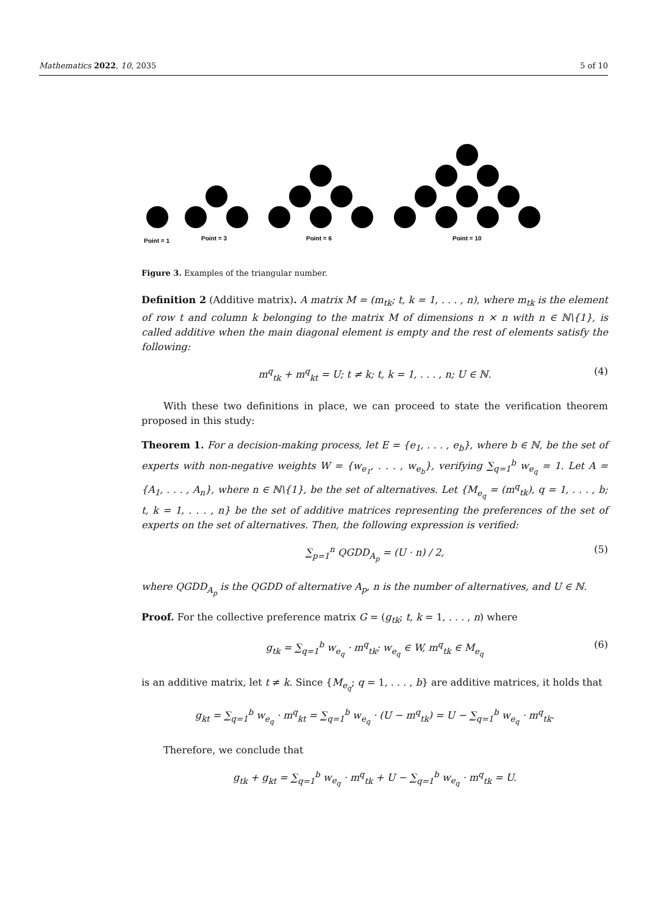Mathematics 2022, 10, 2035 5 of 10
Point = 1
Point = 3
Point = 6
Point = 10
Figure 3. Examples of the triangular number.
Definition 2 (Additive matrix). A matrix M = (m<sub>tk</sub>; t, k = 1, . . . , n), where m<sub>tk</sub> is the element of row t and column k belonging to the matrix M of dimensions n × n with n ∈ ℕ\{1}, is called additive when the main diagonal element is empty and the rest of elements satisfy the following:
m<sup>q</sup><sub>tk</sub> + m<sup>q</sup><sub>kt</sub> = U; t ≠ k; t, k = 1, . . . , n; U ∈ ℕ. (4)
With these two definitions in place, we can proceed to state the verification theorem proposed in this study:
Theorem 1. For a decision-making process, let E = {e<sub>1</sub>, . . . , e<sub>b</sub>}, where b ∈ ℕ, be the set of experts with non-negative weights W = {w<sub>e<sub>1</sub></sub>, . . . , w<sub>e<sub>b</sub></sub>}, verifying ∑<sub>q=1</sub><sup>b</sup> w<sub>e<sub>q</sub></sub> = 1. Let A = {A<sub>1</sub>, . . . , A<sub>n</sub>}, where n ∈ ℕ\{1}, be the set of alternatives. Let {M<sub>e<sub>q</sub></sub> = (m<sup>q</sup><sub>tk</sub>), q = 1, . . . , b; t, k = 1, . . . , n} be the set of additive matrices representing the preferences of the set of experts on the set of alternatives. Then, the following expression is verified:
∑<sub>p=1</sub><sup>n</sup> QGDD<sub>A<sub>p</sub></sub> = (U · n) / 2, (5)
where QGDD<sub>A<sub>p</sub></sub> is the QGDD of alternative A<sub>p</sub>, n is the number of alternatives, and U ∈ ℕ.
Proof. For the collective preference matrix G = (g<sub>tk</sub>; t, k = 1, . . . , n) where
g<sub>tk</sub> = ∑<sub>q=1</sub><sup>b</sup> w<sub>e<sub>q</sub></sub> · m<sup>q</sup><sub>tk</sub>; w<sub>e<sub>q</sub></sub> ∈ W, m<sup>q</sup><sub>tk</sub> ∈ M<sub>e<sub>q</sub></sub> (6)
is an additive matrix, let t ≠ k. Since {M<sub>e<sub>q</sub></sub>; q = 1, . . . , b} are additive matrices, it holds that
g<sub>kt</sub> = ∑<sub>q=1</sub><sup>b</sup> w<sub>e<sub>q</sub></sub> · m<sup>q</sup><sub>kt</sub> = ∑<sub>q=1</sub><sup>b</sup> w<sub>e<sub>q</sub></sub> · (U − m<sup>q</sup><sub>tk</sub>) = U − ∑<sub>q=1</sub><sup>b</sup> w<sub>e<sub>q</sub></sub> · m<sup>q</sup><sub>tk</sub>.
Therefore, we conclude that
g<sub>tk</sub> + g<sub>kt</sub> = ∑<sub>q=1</sub><sup>b</sup> w<sub>e<sub>q</sub></sub> · m<sup>q</sup><sub>tk</sub> + U − ∑<sub>q=1</sub><sup>b</sup> w<sub>e<sub>q</sub></sub> · m<sup>q</sup><sub>tk</sub> = U.